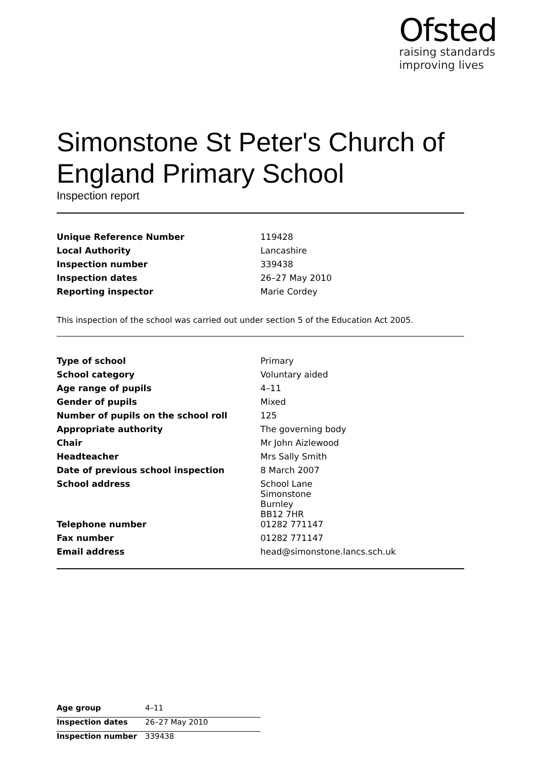Ofsted
raising standards
improving lives
Simonstone St Peter's Church of England Primary School
Inspection report
| Unique Reference Number | 119428 |
| Local Authority | Lancashire |
| Inspection number | 339438 |
| Inspection dates | 26–27 May 2010 |
| Reporting inspector | Marie Cordey |
This inspection of the school was carried out under section 5 of the Education Act 2005.
| Type of school | Primary |
| School category | Voluntary aided |
| Age range of pupils | 4–11 |
| Gender of pupils | Mixed |
| Number of pupils on the school roll | 125 |
| Appropriate authority | The governing body |
| Chair | Mr John Aizlewood |
| Headteacher | Mrs Sally Smith |
| Date of previous school inspection | 8 March 2007 |
| School address | School Lane Simonstone Burnley BB12 7HR |
| Telephone number | 01282 771147 |
| Fax number | 01282 771147 |
| Email address | head@simonstone.lancs.sch.uk |
| Age group | 4–11 |
| Inspection dates | 26–27 May 2010 |
| Inspection number | 339438 |